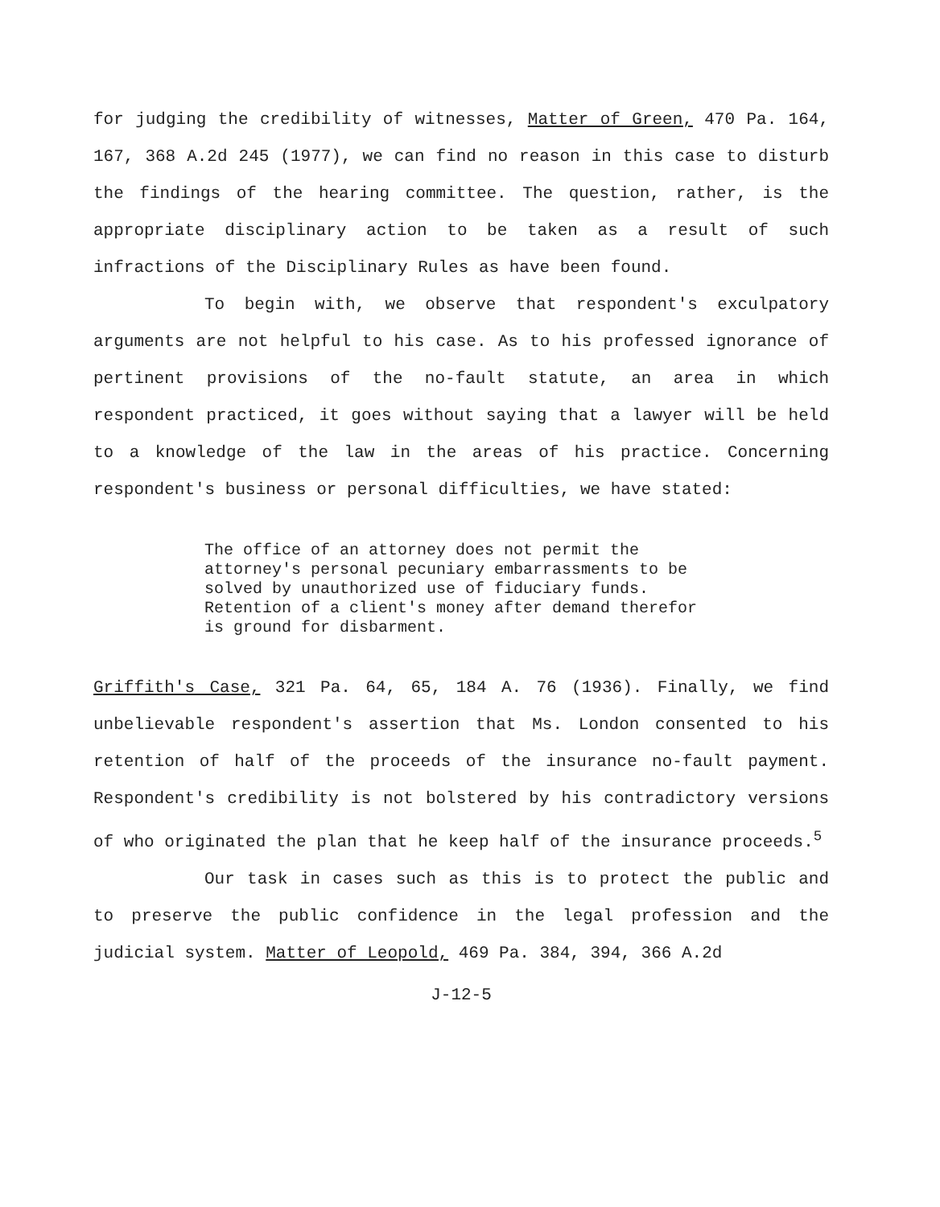for judging the credibility of witnesses, Matter of Green, 470 Pa. 164, 167, 368 A.2d 245 (1977), we can find no reason in this case to disturb the findings of the hearing committee. The question, rather, is the appropriate disciplinary action to be taken as a result of such infractions of the Disciplinary Rules as have been found.
To begin with, we observe that respondent's exculpatory arguments are not helpful to his case. As to his professed ignorance of pertinent provisions of the no-fault statute, an area in which respondent practiced, it goes without saying that a lawyer will be held to a knowledge of the law in the areas of his practice. Concerning respondent's business or personal difficulties, we have stated:
The office of an attorney does not permit the attorney's personal pecuniary embarrassments to be solved by unauthorized use of fiduciary funds. Retention of a client's money after demand therefor is ground for disbarment.
Griffith's Case, 321 Pa. 64, 65, 184 A. 76 (1936). Finally, we find unbelievable respondent's assertion that Ms. London consented to his retention of half of the proceeds of the insurance no-fault payment. Respondent's credibility is not bolstered by his contradictory versions of who originated the plan that he keep half of the insurance proceeds.<sup>5</sup>
Our task in cases such as this is to protect the public and to preserve the public confidence in the legal profession and the judicial system. Matter of Leopold, 469 Pa. 384, 394, 366 A.2d
J-12-5